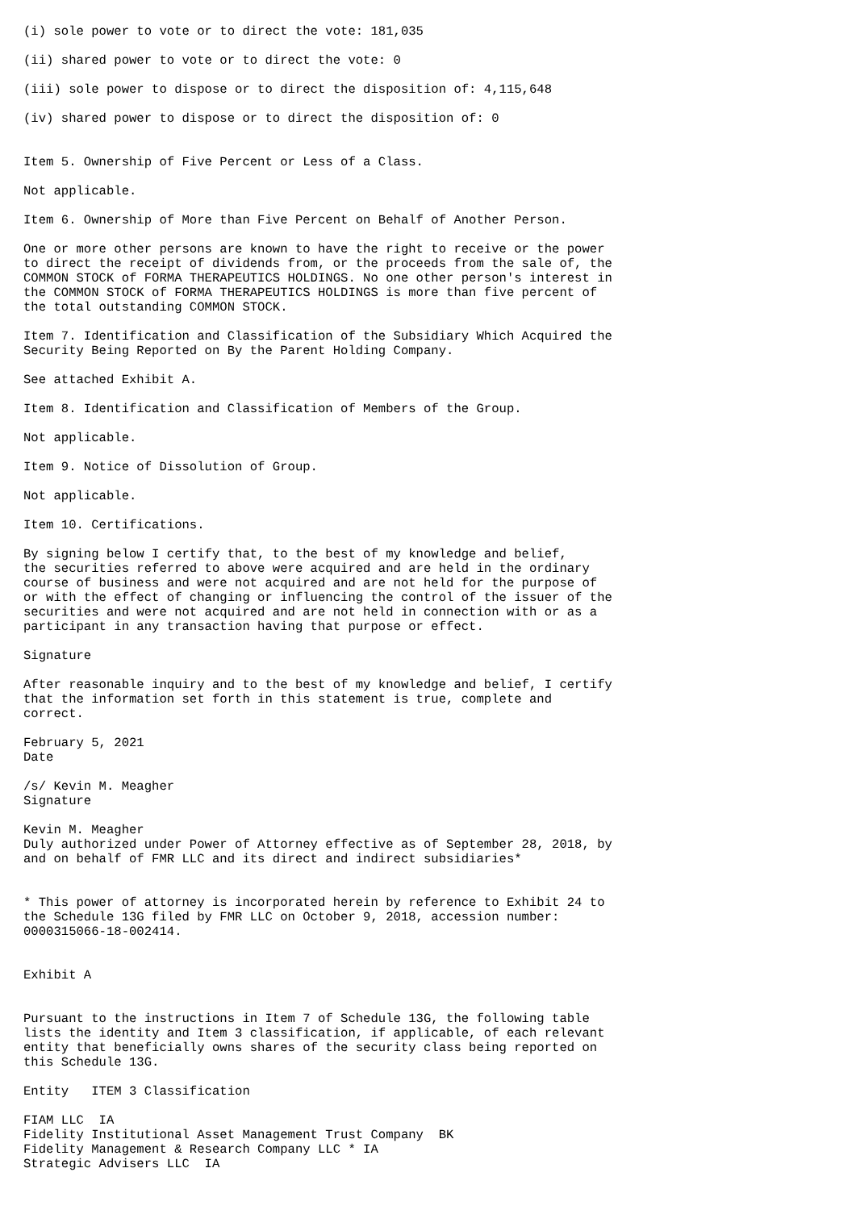(i) sole power to vote or to direct the vote: 181,035

(ii) shared power to vote or to direct the vote: 0

(iii) sole power to dispose or to direct the disposition of: 4,115,648

(iv) shared power to dispose or to direct the disposition of: 0


Item 5. Ownership of Five Percent or Less of a Class.

Not applicable.

Item 6. Ownership of More than Five Percent on Behalf of Another Person.

One or more other persons are known to have the right to receive or the power
to direct the receipt of dividends from, or the proceeds from the sale of, the
COMMON STOCK of FORMA THERAPEUTICS HOLDINGS. No one other person's interest in
the COMMON STOCK of FORMA THERAPEUTICS HOLDINGS is more than five percent of
the total outstanding COMMON STOCK.

Item 7. Identification and Classification of the Subsidiary Which Acquired the
Security Being Reported on By the Parent Holding Company.

See attached Exhibit A.

Item 8. Identification and Classification of Members of the Group.

Not applicable.

Item 9. Notice of Dissolution of Group.

Not applicable.

Item 10. Certifications.

By signing below I certify that, to the best of my knowledge and belief,
the securities referred to above were acquired and are held in the ordinary
course of business and were not acquired and are not held for the purpose of
or with the effect of changing or influencing the control of the issuer of the
securities and were not acquired and are not held in connection with or as a
participant in any transaction having that purpose or effect.

Signature

After reasonable inquiry and to the best of my knowledge and belief, I certify
that the information set forth in this statement is true, complete and
correct.

February 5, 2021
Date

/s/ Kevin M. Meagher
Signature

Kevin M. Meagher
Duly authorized under Power of Attorney effective as of September 28, 2018, by
and on behalf of FMR LLC and its direct and indirect subsidiaries*


* This power of attorney is incorporated herein by reference to Exhibit 24 to
the Schedule 13G filed by FMR LLC on October 9, 2018, accession number:
0000315066-18-002414.


Exhibit A


Pursuant to the instructions in Item 7 of Schedule 13G, the following table
lists the identity and Item 3 classification, if applicable, of each relevant
entity that beneficially owns shares of the security class being reported on
this Schedule 13G.

Entity   ITEM 3 Classification

FIAM LLC  IA
Fidelity Institutional Asset Management Trust Company  BK
Fidelity Management & Research Company LLC * IA
Strategic Advisers LLC  IA